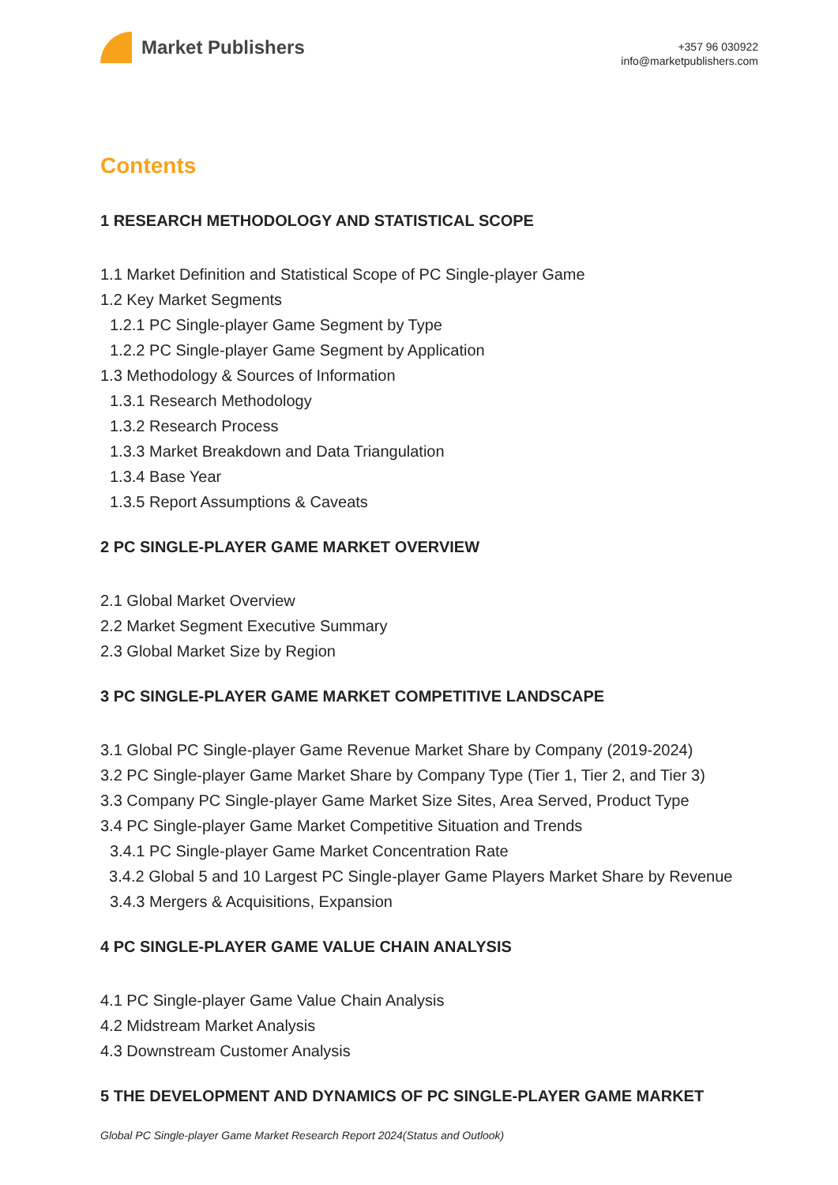Market Publishers
+357 96 030922
info@marketpublishers.com
Contents
1 RESEARCH METHODOLOGY AND STATISTICAL SCOPE
1.1 Market Definition and Statistical Scope of PC Single-player Game
1.2 Key Market Segments
1.2.1 PC Single-player Game Segment by Type
1.2.2 PC Single-player Game Segment by Application
1.3 Methodology & Sources of Information
1.3.1 Research Methodology
1.3.2 Research Process
1.3.3 Market Breakdown and Data Triangulation
1.3.4 Base Year
1.3.5 Report Assumptions & Caveats
2 PC SINGLE-PLAYER GAME MARKET OVERVIEW
2.1 Global Market Overview
2.2 Market Segment Executive Summary
2.3 Global Market Size by Region
3 PC SINGLE-PLAYER GAME MARKET COMPETITIVE LANDSCAPE
3.1 Global PC Single-player Game Revenue Market Share by Company (2019-2024)
3.2 PC Single-player Game Market Share by Company Type (Tier 1, Tier 2, and Tier 3)
3.3 Company PC Single-player Game Market Size Sites, Area Served, Product Type
3.4 PC Single-player Game Market Competitive Situation and Trends
3.4.1 PC Single-player Game Market Concentration Rate
3.4.2 Global 5 and 10 Largest PC Single-player Game Players Market Share by Revenue
3.4.3 Mergers & Acquisitions, Expansion
4 PC SINGLE-PLAYER GAME VALUE CHAIN ANALYSIS
4.1 PC Single-player Game Value Chain Analysis
4.2 Midstream Market Analysis
4.3 Downstream Customer Analysis
5 THE DEVELOPMENT AND DYNAMICS OF PC SINGLE-PLAYER GAME MARKET
Global PC Single-player Game Market Research Report 2024(Status and Outlook)